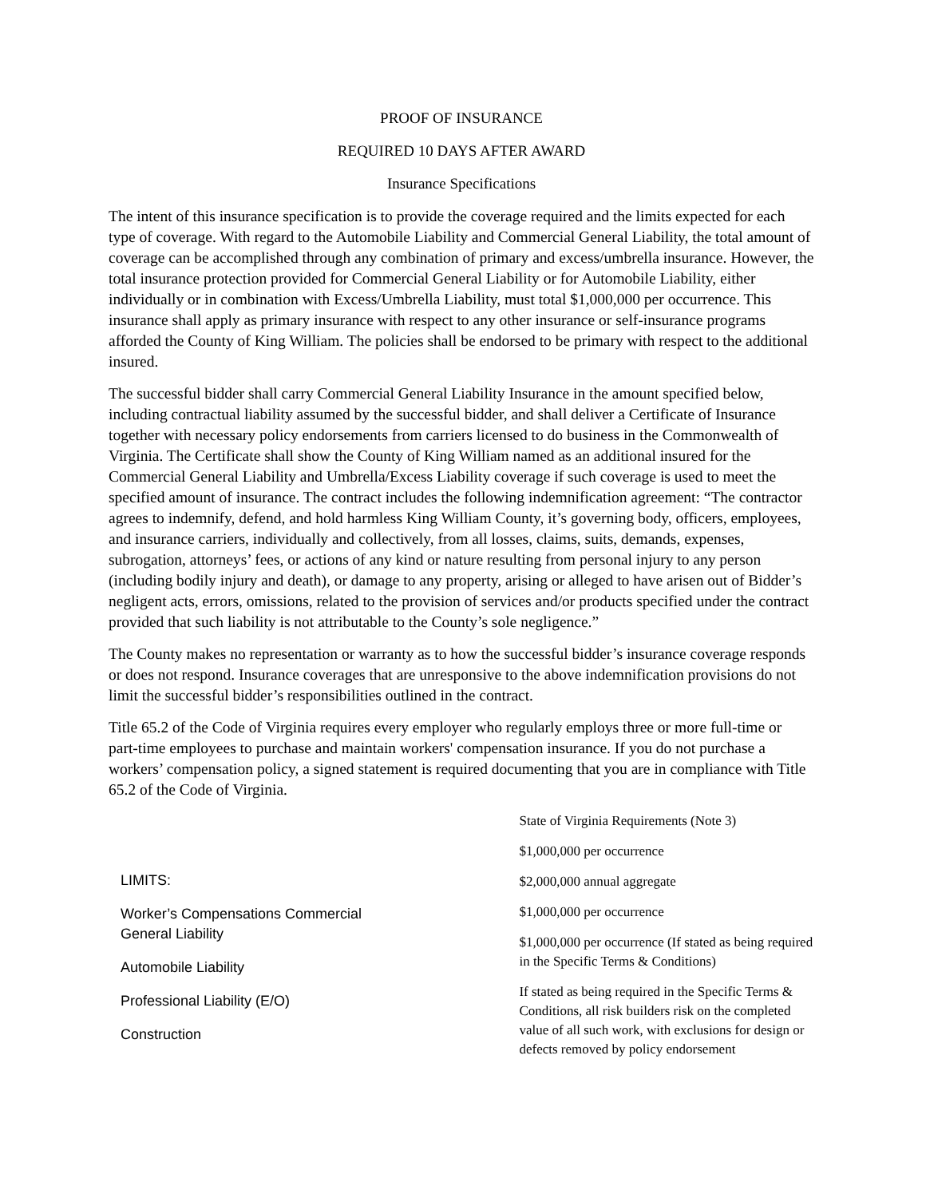PROOF OF INSURANCE
REQUIRED 10 DAYS AFTER AWARD
Insurance Specifications
The intent of this insurance specification is to provide the coverage required and the limits expected for each type of coverage. With regard to the Automobile Liability and Commercial General Liability, the total amount of coverage can be accomplished through any combination of primary and excess/umbrella insurance. However, the total insurance protection provided for Commercial General Liability or for Automobile Liability, either individually or in combination with Excess/Umbrella Liability, must total $1,000,000 per occurrence. This insurance shall apply as primary insurance with respect to any other insurance or self-insurance programs afforded the County of King William. The policies shall be endorsed to be primary with respect to the additional insured.
The successful bidder shall carry Commercial General Liability Insurance in the amount specified below, including contractual liability assumed by the successful bidder, and shall deliver a Certificate of Insurance together with necessary policy endorsements from carriers licensed to do business in the Commonwealth of Virginia. The Certificate shall show the County of King William named as an additional insured for the Commercial General Liability and Umbrella/Excess Liability coverage if such coverage is used to meet the specified amount of insurance. The contract includes the following indemnification agreement: “The contractor agrees to indemnify, defend, and hold harmless King William County, it’s governing body, officers, employees, and insurance carriers, individually and collectively, from all losses, claims, suits, demands, expenses, subrogation, attorneys’ fees, or actions of any kind or nature resulting from personal injury to any person (including bodily injury and death), or damage to any property, arising or alleged to have arisen out of Bidder’s negligent acts, errors, omissions, related to the provision of services and/or products specified under the contract provided that such liability is not attributable to the County’s sole negligence.”
The County makes no representation or warranty as to how the successful bidder’s insurance coverage responds or does not respond. Insurance coverages that are unresponsive to the above indemnification provisions do not limit the successful bidder’s responsibilities outlined in the contract.
Title 65.2 of the Code of Virginia requires every employer who regularly employs three or more full-time or part-time employees to purchase and maintain workers' compensation insurance. If you do not purchase a workers’ compensation policy, a signed statement is required documenting that you are in compliance with Title 65.2 of the Code of Virginia.
LIMITS:
Worker’s Compensations Commercial
General Liability
Automobile Liability
Professional Liability (E/O)
Construction
State of Virginia Requirements (Note 3)
$1,000,000 per occurrence
$2,000,000 annual aggregate
$1,000,000 per occurrence
$1,000,000 per occurrence (If stated as being required in the Specific Terms & Conditions)
If stated as being required in the Specific Terms & Conditions, all risk builders risk on the completed value of all such work, with exclusions for design or defects removed by policy endorsement